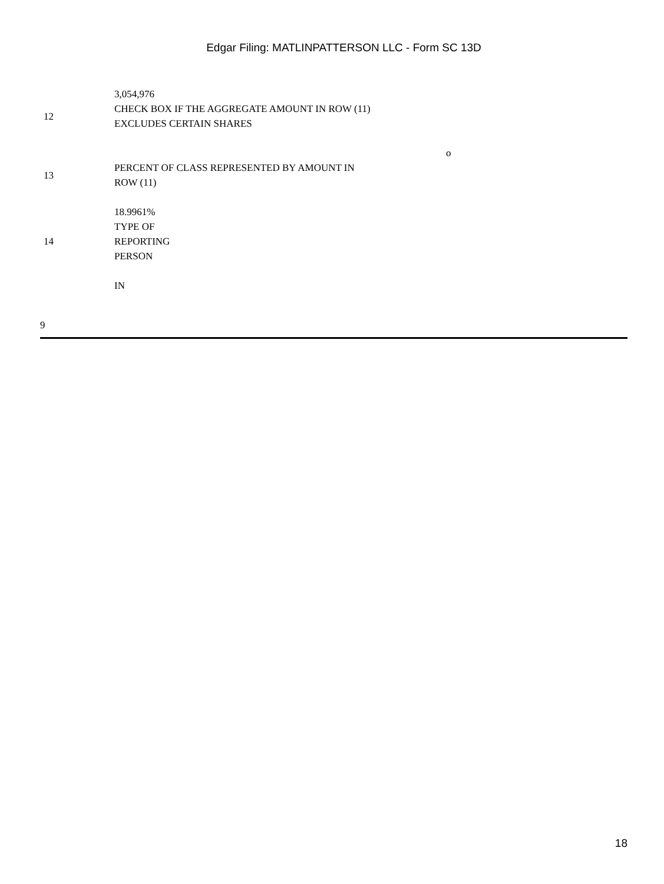Edgar Filing: MATLINPATTERSON LLC - Form SC 13D
| | 3,054,976 | |
| 12 | CHECK BOX IF THE AGGREGATE AMOUNT IN ROW (11) EXCLUDES CERTAIN SHARES | |
| | | o |
| 13 | PERCENT OF CLASS REPRESENTED BY AMOUNT IN ROW (11) | |
| | 18.9961% | |
| 14 | TYPE OF REPORTING PERSON | |
| | IN | |
9
18